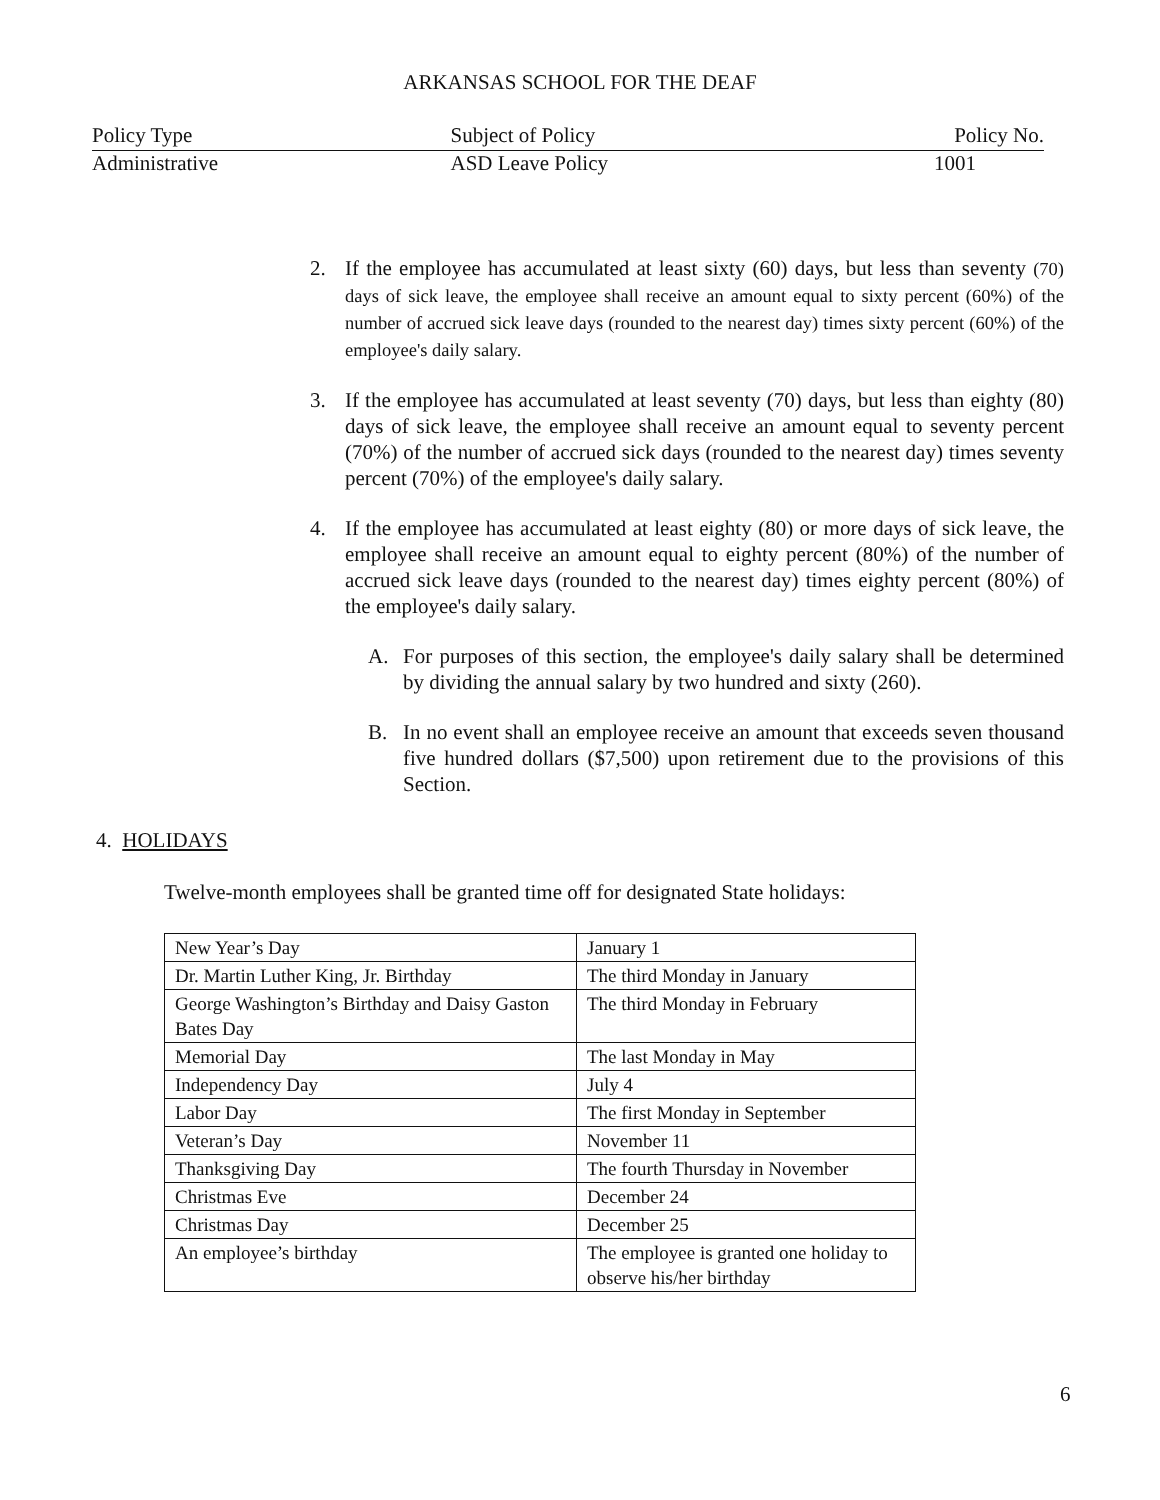ARKANSAS SCHOOL FOR THE DEAF
Policy Type Subject of Policy Policy No.
Administrative ASD Leave Policy 1001
2. If the employee has accumulated at least sixty (60) days, but less than seventy (70) days of sick leave, the employee shall receive an amount equal to sixty percent (60%) of the number of accrued sick leave days (rounded to the nearest day) times sixty percent (60%) of the employee's daily salary.
3. If the employee has accumulated at least seventy (70) days, but less than eighty (80) days of sick leave, the employee shall receive an amount equal to seventy percent (70%) of the number of accrued sick days (rounded to the nearest day) times seventy percent (70%) of the employee's daily salary.
4. If the employee has accumulated at least eighty (80) or more days of sick leave, the employee shall receive an amount equal to eighty percent (80%) of the number of accrued sick leave days (rounded to the nearest day) times eighty percent (80%) of the employee's daily salary.
A. For purposes of this section, the employee's daily salary shall be determined by dividing the annual salary by two hundred and sixty (260).
B. In no event shall an employee receive an amount that exceeds seven thousand five hundred dollars ($7,500) upon retirement due to the provisions of this Section.
4. HOLIDAYS
Twelve-month employees shall be granted time off for designated State holidays:
| New Year’s Day | January 1 |
| Dr. Martin Luther King, Jr. Birthday | The third Monday in January |
| George Washington’s Birthday and Daisy Gaston Bates Day | The third Monday in February |
| Memorial Day | The last Monday in May |
| Independency Day | July 4 |
| Labor Day | The first Monday in September |
| Veteran’s Day | November 11 |
| Thanksgiving Day | The fourth Thursday in November |
| Christmas Eve | December 24 |
| Christmas Day | December 25 |
| An employee’s birthday | The employee is granted one holiday to observe his/her birthday |
6